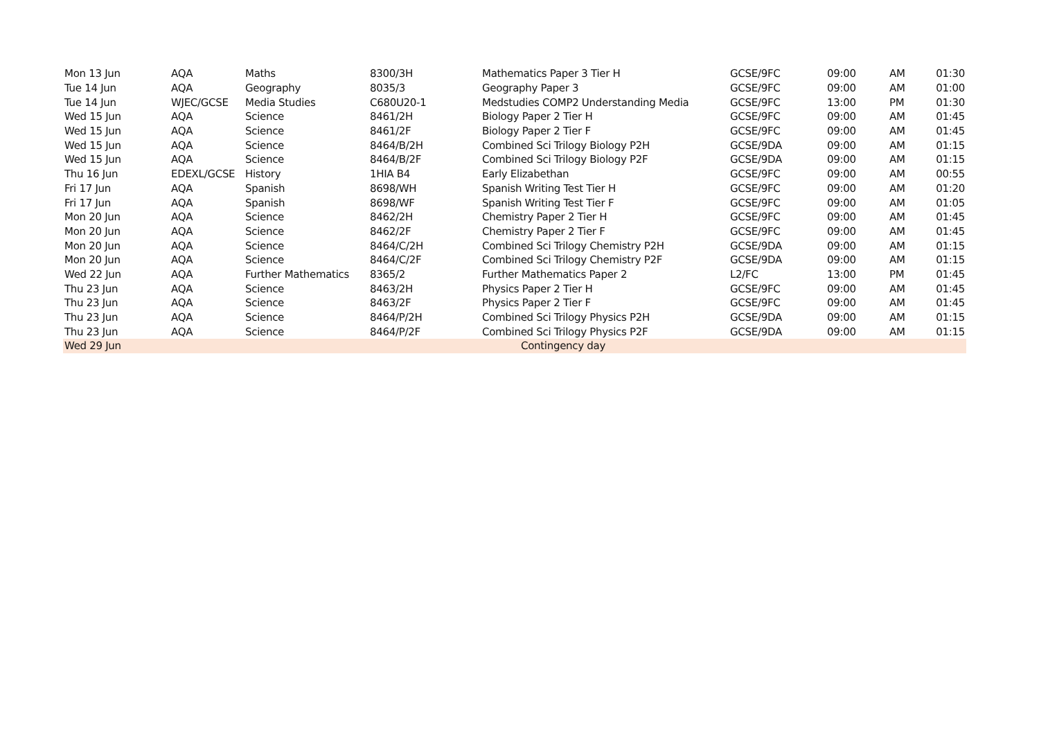| Mon 13 Jun | AQA | Maths | 8300/3H | Mathematics Paper 3 Tier H | GCSE/9FC | 09:00 | AM | 01:30 |
| Tue 14 Jun | AQA | Geography | 8035/3 | Geography Paper 3 | GCSE/9FC | 09:00 | AM | 01:00 |
| Tue 14 Jun | WJEC/GCSE | Media Studies | C680U20-1 | Medstudies COMP2 Understanding Media | GCSE/9FC | 13:00 | PM | 01:30 |
| Wed 15 Jun | AQA | Science | 8461/2H | Biology Paper 2 Tier H | GCSE/9FC | 09:00 | AM | 01:45 |
| Wed 15 Jun | AQA | Science | 8461/2F | Biology Paper 2 Tier F | GCSE/9FC | 09:00 | AM | 01:45 |
| Wed 15 Jun | AQA | Science | 8464/B/2H | Combined Sci Trilogy Biology P2H | GCSE/9DA | 09:00 | AM | 01:15 |
| Wed 15 Jun | AQA | Science | 8464/B/2F | Combined Sci Trilogy Biology P2F | GCSE/9DA | 09:00 | AM | 01:15 |
| Thu 16 Jun | EDEXL/GCSE | History | 1HIA B4 | Early Elizabethan | GCSE/9FC | 09:00 | AM | 00:55 |
| Fri 17 Jun | AQA | Spanish | 8698/WH | Spanish Writing Test Tier H | GCSE/9FC | 09:00 | AM | 01:20 |
| Fri 17 Jun | AQA | Spanish | 8698/WF | Spanish Writing Test Tier F | GCSE/9FC | 09:00 | AM | 01:05 |
| Mon 20 Jun | AQA | Science | 8462/2H | Chemistry Paper 2 Tier H | GCSE/9FC | 09:00 | AM | 01:45 |
| Mon 20 Jun | AQA | Science | 8462/2F | Chemistry Paper 2 Tier F | GCSE/9FC | 09:00 | AM | 01:45 |
| Mon 20 Jun | AQA | Science | 8464/C/2H | Combined Sci Trilogy Chemistry P2H | GCSE/9DA | 09:00 | AM | 01:15 |
| Mon 20 Jun | AQA | Science | 8464/C/2F | Combined Sci Trilogy Chemistry P2F | GCSE/9DA | 09:00 | AM | 01:15 |
| Wed 22 Jun | AQA | Further Mathematics | 8365/2 | Further Mathematics Paper 2 | L2/FC | 13:00 | PM | 01:45 |
| Thu 23 Jun | AQA | Science | 8463/2H | Physics Paper 2 Tier H | GCSE/9FC | 09:00 | AM | 01:45 |
| Thu 23 Jun | AQA | Science | 8463/2F | Physics Paper 2 Tier F | GCSE/9FC | 09:00 | AM | 01:45 |
| Thu 23 Jun | AQA | Science | 8464/P/2H | Combined Sci Trilogy Physics P2H | GCSE/9DA | 09:00 | AM | 01:15 |
| Thu 23 Jun | AQA | Science | 8464/P/2F | Combined Sci Trilogy Physics P2F | GCSE/9DA | 09:00 | AM | 01:15 |
| Wed 29 Jun | | | | Contingency day | | | | |